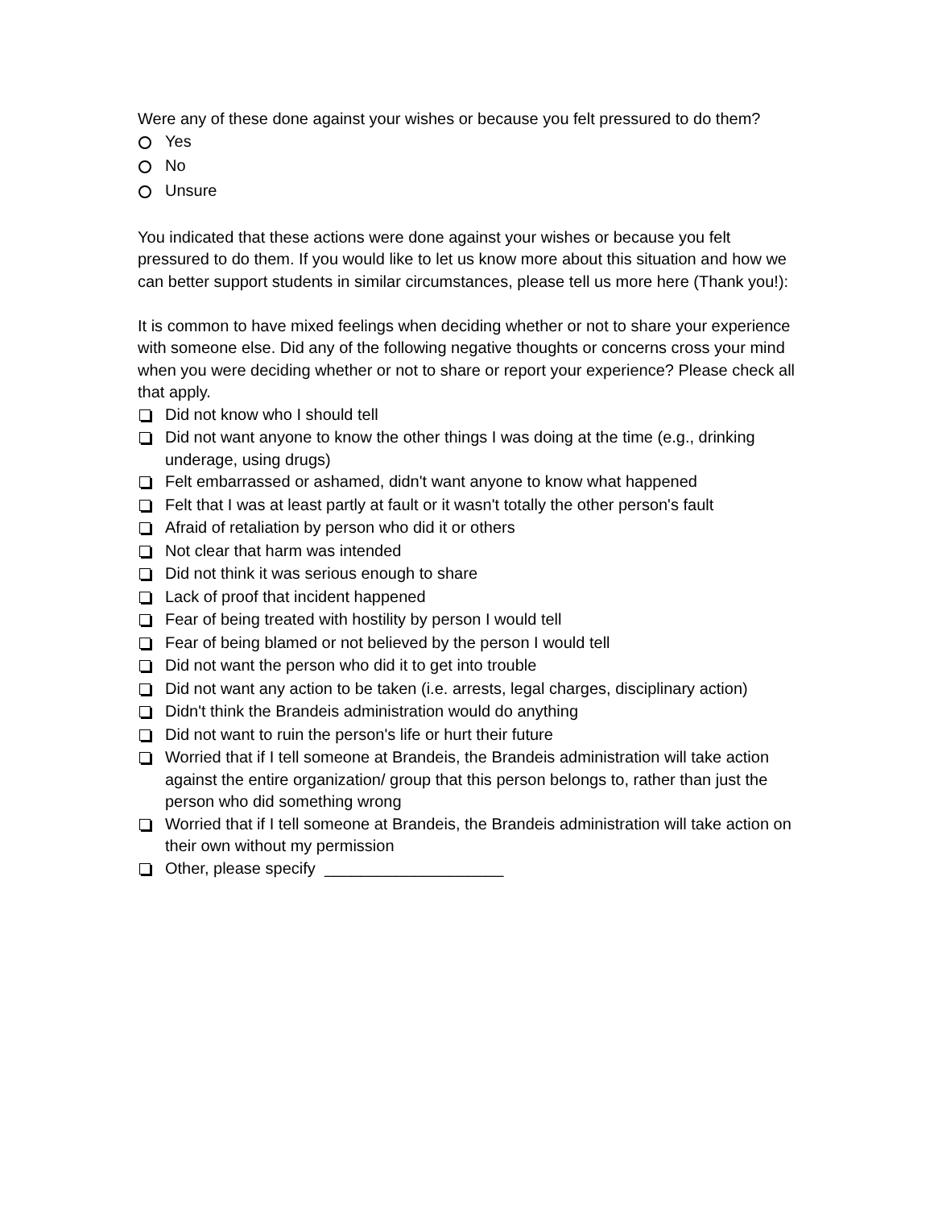Were any of these done against your wishes or because you felt pressured to do them?
Yes
No
Unsure
You indicated that these actions were done against your wishes or because you felt pressured to do them. If you would like to let us know more about this situation and how we can better support students in similar circumstances, please tell us more here (Thank you!):
It is common to have mixed feelings when deciding whether or not to share your experience with someone else. Did any of the following negative thoughts or concerns cross your mind when you were deciding whether or not to share or report your experience? Please check all that apply.
Did not know who I should tell
Did not want anyone to know the other things I was doing at the time (e.g., drinking underage, using drugs)
Felt embarrassed or ashamed, didn't want anyone to know what happened
Felt that I was at least partly at fault or it wasn't totally the other person's fault
Afraid of retaliation by person who did it or others
Not clear that harm was intended
Did not think it was serious enough to share
Lack of proof that incident happened
Fear of being treated with hostility by person I would tell
Fear of being blamed or not believed by the person I would tell
Did not want the person who did it to get into trouble
Did not want any action to be taken (i.e. arrests, legal charges, disciplinary action)
Didn't think the Brandeis administration would do anything
Did not want to ruin the person's life or hurt their future
Worried that if I tell someone at Brandeis, the Brandeis administration will take action against the entire organization/ group that this person belongs to, rather than just the person who did something wrong
Worried that if I tell someone at Brandeis, the Brandeis administration will take action on their own without my permission
Other, please specify ____________________